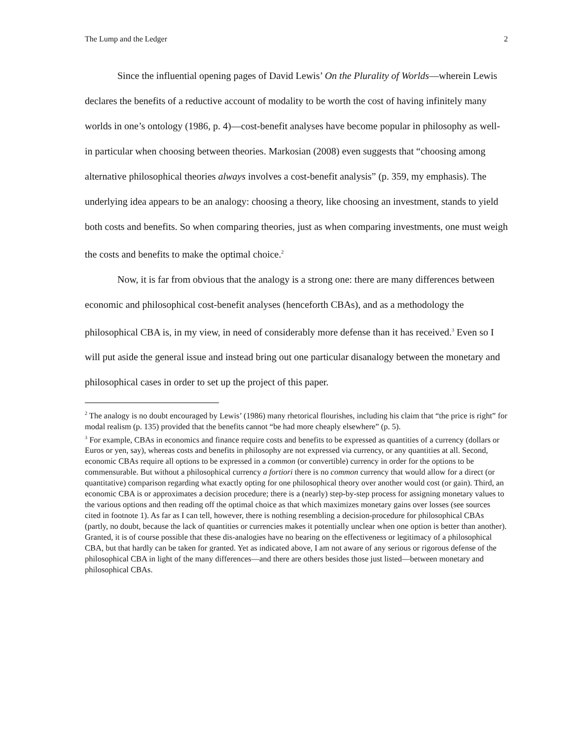The Lump and the Ledger 2
Since the influential opening pages of David Lewis’ On the Plurality of Worlds—wherein Lewis declares the benefits of a reductive account of modality to be worth the cost of having infinitely many worlds in one’s ontology (1986, p. 4)—cost-benefit analyses have become popular in philosophy as well- in particular when choosing between theories. Markosian (2008) even suggests that “choosing among alternative philosophical theories always involves a cost-benefit analysis” (p. 359, my emphasis). The underlying idea appears to be an analogy: choosing a theory, like choosing an investment, stands to yield both costs and benefits. So when comparing theories, just as when comparing investments, one must weigh the costs and benefits to make the optimal choice.<sup>2</sup>
Now, it is far from obvious that the analogy is a strong one: there are many differences between economic and philosophical cost-benefit analyses (henceforth CBAs), and as a methodology the philosophical CBA is, in my view, in need of considerably more defense than it has received.<sup>3</sup> Even so I will put aside the general issue and instead bring out one particular disanalogy between the monetary and philosophical cases in order to set up the project of this paper.
<sup>2</sup> The analogy is no doubt encouraged by Lewis’ (1986) many rhetorical flourishes, including his claim that “the price is right” for modal realism (p. 135) provided that the benefits cannot “be had more cheaply elsewhere” (p. 5).
<sup>3</sup> For example, CBAs in economics and finance require costs and benefits to be expressed as quantities of a currency (dollars or Euros or yen, say), whereas costs and benefits in philosophy are not expressed via currency, or any quantities at all. Second, economic CBAs require all options to be expressed in a common (or convertible) currency in order for the options to be commensurable. But without a philosophical currency a fortiori there is no common currency that would allow for a direct (or quantitative) comparison regarding what exactly opting for one philosophical theory over another would cost (or gain). Third, an economic CBA is or approximates a decision procedure; there is a (nearly) step-by-step process for assigning monetary values to the various options and then reading off the optimal choice as that which maximizes monetary gains over losses (see sources cited in footnote 1). As far as I can tell, however, there is nothing resembling a decision-procedure for philosophical CBAs (partly, no doubt, because the lack of quantities or currencies makes it potentially unclear when one option is better than another). Granted, it is of course possible that these dis-analogies have no bearing on the effectiveness or legitimacy of a philosophical CBA, but that hardly can be taken for granted. Yet as indicated above, I am not aware of any serious or rigorous defense of the philosophical CBA in light of the many differences—and there are others besides those just listed—between monetary and philosophical CBAs.